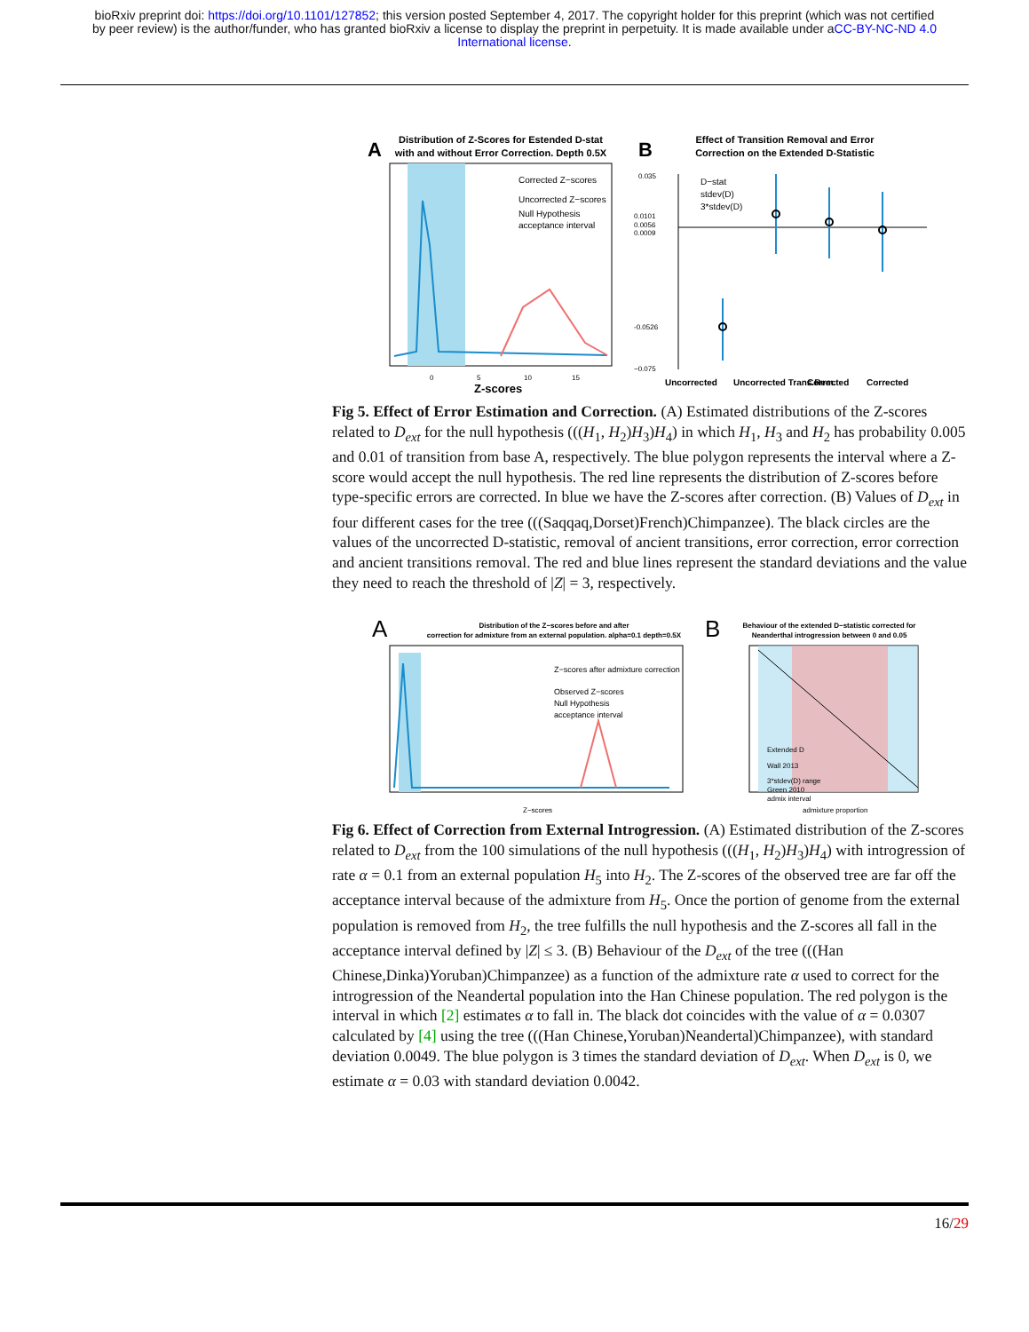bioRxiv preprint doi: https://doi.org/10.1101/127852; this version posted September 4, 2017. The copyright holder for this preprint (which was not certified by peer review) is the author/funder, who has granted bioRxiv a license to display the preprint in perpetuity. It is made available under aCC-BY-NC-ND 4.0 International license.
A
Distribution of Z-Scores for Estended D-stat
with and without Error Correction. Depth 0.5X
Corrected Z−scores
Uncorrected Z−scores
Null Hypothesis
acceptance interval
Z-scores
0
5
10
15
B
Effect of Transition Removal and Error
Correction on the Extended D-Statistic
0.035
0.0101
0.0056
0.0009
-0.0526
−0.075
D−stat
stdev(D)
3*stdev(D)
Uncorrected
Uncorrected Trans.Rem.
Corrected
Corrected
Fig 5. Effect of Error Estimation and Correction. (A) Estimated distributions of the Z-scores related to D<sub>ext</sub> for the null hypothesis (((H<sub>1</sub>, H<sub>2</sub>)H<sub>3</sub>)H<sub>4</sub>) in which H<sub>1</sub>, H<sub>3</sub> and H<sub>2</sub> has probability 0.005 and 0.01 of transition from base A, respectively. The blue polygon represents the interval where a Z-score would accept the null hypothesis. The red line represents the distribution of Z-scores before type-specific errors are corrected. In blue we have the Z-scores after correction. (B) Values of D<sub>ext</sub> in four different cases for the tree (((Saqqaq,Dorset)French)Chimpanzee). The black circles are the values of the uncorrected D-statistic, removal of ancient transitions, error correction, error correction and ancient transitions removal. The red and blue lines represent the standard deviations and the value they need to reach the threshold of |Z| = 3, respectively.
A
Distribution of the Z−scores before and after
correction for admixture from an external population. alpha=0.1 depth=0.5X
Z−scores after admixture correction
Observed Z−scores
Null Hypothesis
acceptance interval
Z−scores
B
Behaviour of the extended D−statistic corrected for
Neanderthal introgression between 0 and 0.05
Extended D
Wall 2013
3*stdev(D) range
Green 2010
admix interval
admixture proportion
Fig 6. Effect of Correction from External Introgression. (A) Estimated distribution of the Z-scores related to D<sub>ext</sub> from the 100 simulations of the null hypothesis (((H<sub>1</sub>, H<sub>2</sub>)H<sub>3</sub>)H<sub>4</sub>) with introgression of rate α = 0.1 from an external population H<sub>5</sub> into H<sub>2</sub>. The Z-scores of the observed tree are far off the acceptance interval because of the admixture from H<sub>5</sub>. Once the portion of genome from the external population is removed from H<sub>2</sub>, the tree fulfills the null hypothesis and the Z-scores all fall in the acceptance interval defined by |Z| ≤ 3. (B) Behaviour of the D<sub>ext</sub> of the tree (((Han Chinese,Dinka)Yoruban)Chimpanzee) as a function of the admixture rate α used to correct for the introgression of the Neandertal population into the Han Chinese population. The red polygon is the interval in which [2] estimates α to fall in. The black dot coincides with the value of α = 0.0307 calculated by [4] using the tree (((Han Chinese,Yoruban)Neandertal)Chimpanzee), with standard deviation 0.0049. The blue polygon is 3 times the standard deviation of D<sub>ext</sub>. When D<sub>ext</sub> is 0, we estimate α = 0.03 with standard deviation 0.0042.
16/29